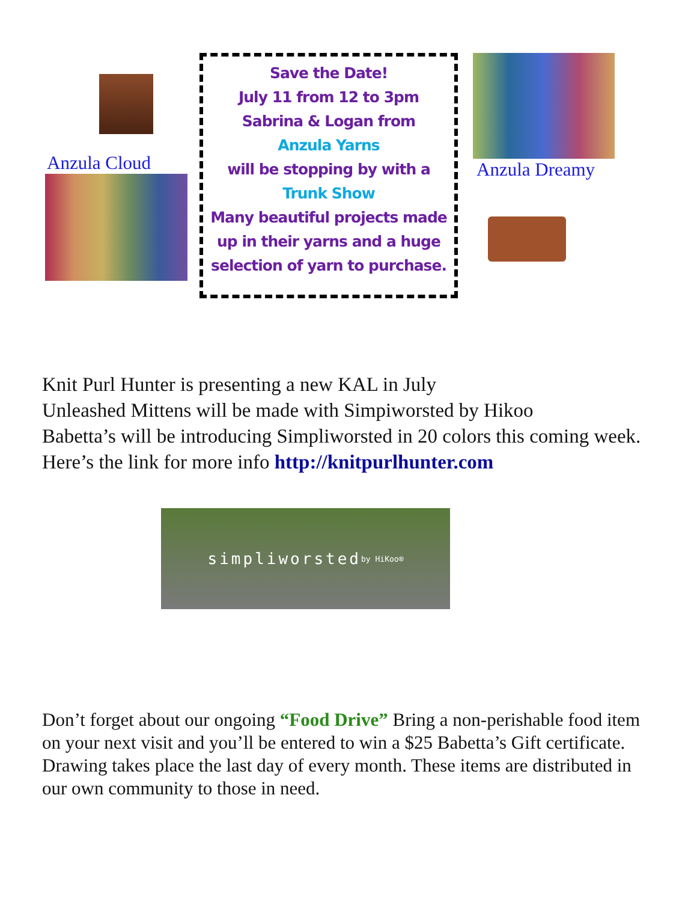Anzula Cloud
Save the Date!
July 11 from 12 to 3pm
Sabrina & Logan from
Anzula Yarns
will be stopping by with a
Trunk Show
Many beautiful projects made up in their yarns and a huge selection of yarn to purchase.
Anzula Dreamy
Knit Purl Hunter is presenting a new KAL in July
Unleashed Mittens will be made with Simpiworsted by Hikoo
Babetta’s will be introducing Simpliworsted in 20 colors this coming week. Here’s the link for more info http://knitpurlhunter.com
simpliworsted by HiKoo®
Don’t forget about our ongoing “Food Drive” Bring a non-perishable food item on your next visit and you’ll be entered to win a $25 Babetta’s Gift certificate. Drawing takes place the last day of every month. These items are distributed in our own community to those in need.